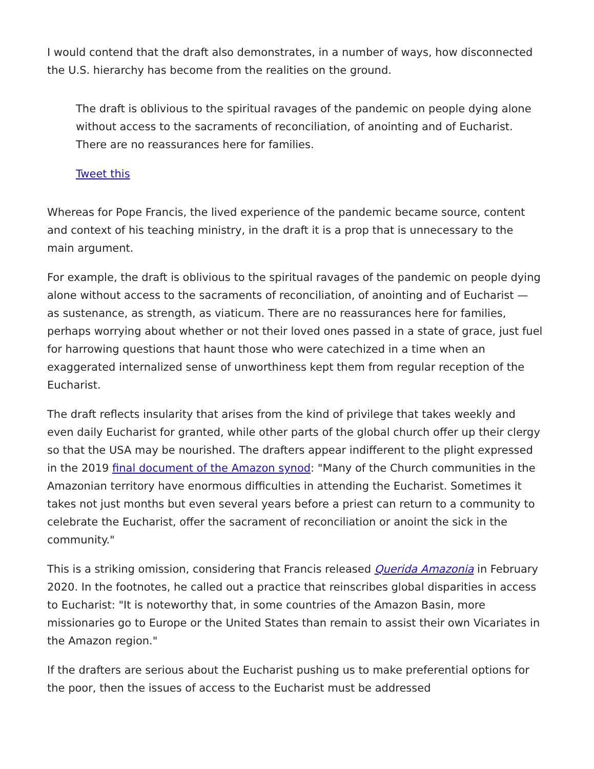I would contend that the draft also demonstrates, in a number of ways, how disconnected the U.S. hierarchy has become from the realities on the ground.
The draft is oblivious to the spiritual ravages of the pandemic on people dying alone without access to the sacraments of reconciliation, of anointing and of Eucharist. There are no reassurances here for families.
Tweet this
Whereas for Pope Francis, the lived experience of the pandemic became source, content and context of his teaching ministry, in the draft it is a prop that is unnecessary to the main argument.
For example, the draft is oblivious to the spiritual ravages of the pandemic on people dying alone without access to the sacraments of reconciliation, of anointing and of Eucharist — as sustenance, as strength, as viaticum. There are no reassurances here for families, perhaps worrying about whether or not their loved ones passed in a state of grace, just fuel for harrowing questions that haunt those who were catechized in a time when an exaggerated internalized sense of unworthiness kept them from regular reception of the Eucharist.
The draft reflects insularity that arises from the kind of privilege that takes weekly and even daily Eucharist for granted, while other parts of the global church offer up their clergy so that the USA may be nourished. The drafters appear indifferent to the plight expressed in the 2019 final document of the Amazon synod: "Many of the Church communities in the Amazonian territory have enormous difficulties in attending the Eucharist. Sometimes it takes not just months but even several years before a priest can return to a community to celebrate the Eucharist, offer the sacrament of reconciliation or anoint the sick in the community."
This is a striking omission, considering that Francis released Querida Amazonia in February 2020. In the footnotes, he called out a practice that reinscribes global disparities in access to Eucharist: "It is noteworthy that, in some countries of the Amazon Basin, more missionaries go to Europe or the United States than remain to assist their own Vicariates in the Amazon region."
If the drafters are serious about the Eucharist pushing us to make preferential options for the poor, then the issues of access to the Eucharist must be addressed